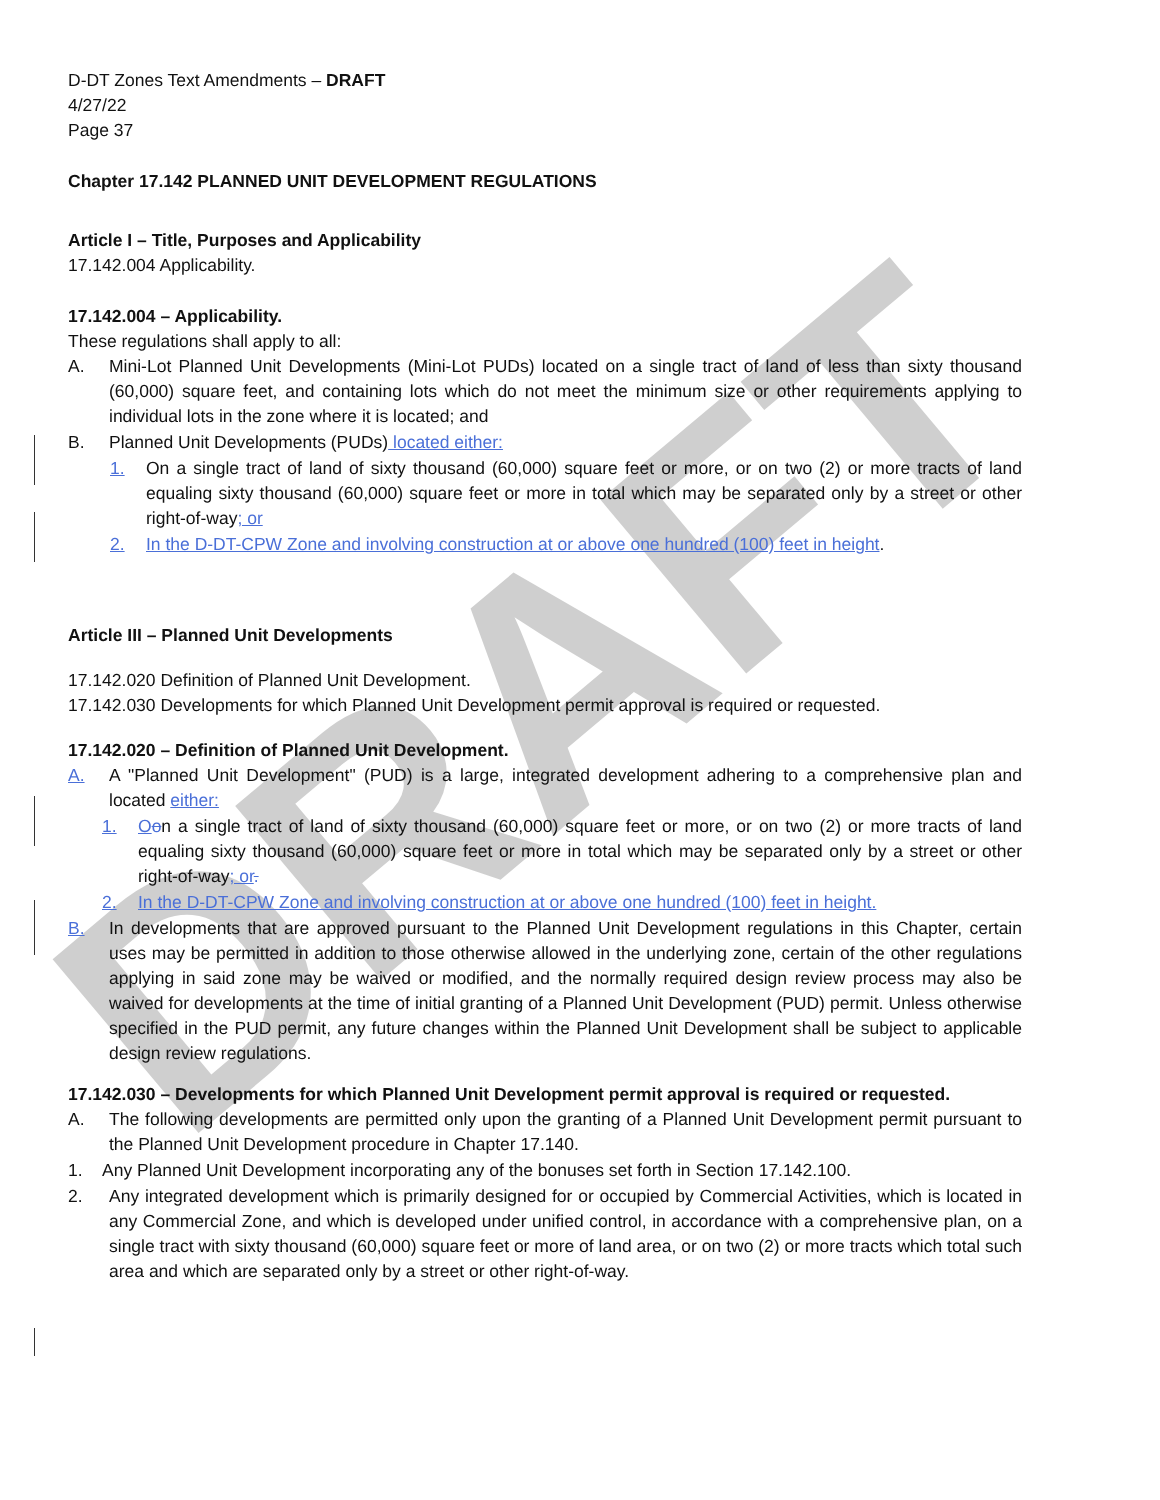DRAFT
D-DT Zones Text Amendments – DRAFT
4/27/22
Page 37
Chapter 17.142 PLANNED UNIT DEVELOPMENT REGULATIONS
Article I – Title, Purposes and Applicability
17.142.004 Applicability.
17.142.004 – Applicability.
These regulations shall apply to all:
A. Mini-Lot Planned Unit Developments (Mini-Lot PUDs) located on a single tract of land of less than sixty thousand (60,000) square feet, and containing lots which do not meet the minimum size or other requirements applying to individual lots in the zone where it is located; and
B. Planned Unit Developments (PUDs) located either:
1. On a single tract of land of sixty thousand (60,000) square feet or more, or on two (2) or more tracts of land equaling sixty thousand (60,000) square feet or more in total which may be separated only by a street or other right-of-way; or
2. In the D-DT-CPW Zone and involving construction at or above one hundred (100) feet in height.
Article III – Planned Unit Developments
17.142.020 Definition of Planned Unit Development.
17.142.030 Developments for which Planned Unit Development permit approval is required or requested.
17.142.020 – Definition of Planned Unit Development.
A. A "Planned Unit Development" (PUD) is a large, integrated development adhering to a comprehensive plan and located either:
1. Oon a single tract of land of sixty thousand (60,000) square feet or more, or on two (2) or more tracts of land equaling sixty thousand (60,000) square feet or more in total which may be separated only by a street or other right-of-way; or.
2. In the D-DT-CPW Zone and involving construction at or above one hundred (100) feet in height.
B. In developments that are approved pursuant to the Planned Unit Development regulations in this Chapter, certain uses may be permitted in addition to those otherwise allowed in the underlying zone, certain of the other regulations applying in said zone may be waived or modified, and the normally required design review process may also be waived for developments at the time of initial granting of a Planned Unit Development (PUD) permit. Unless otherwise specified in the PUD permit, any future changes within the Planned Unit Development shall be subject to applicable design review regulations.
17.142.030 – Developments for which Planned Unit Development permit approval is required or requested.
A. The following developments are permitted only upon the granting of a Planned Unit Development permit pursuant to the Planned Unit Development procedure in Chapter 17.140.
1. Any Planned Unit Development incorporating any of the bonuses set forth in Section 17.142.100.
2. Any integrated development which is primarily designed for or occupied by Commercial Activities, which is located in any Commercial Zone, and which is developed under unified control, in accordance with a comprehensive plan, on a single tract with sixty thousand (60,000) square feet or more of land area, or on two (2) or more tracts which total such area and which are separated only by a street or other right-of-way.